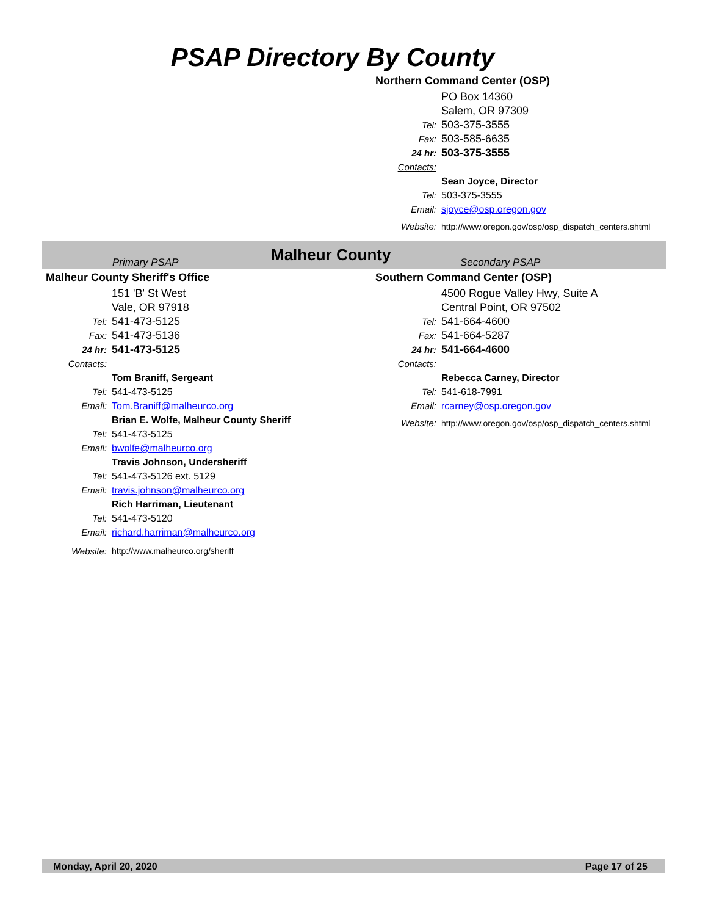PSAP Directory By County
Northern Command Center (OSP)
PO Box 14360
Salem, OR 97309
Tel: 503-375-3555
Fax: 503-585-6635
24 hr: 503-375-3555
Contacts:
Sean Joyce, Director
Tel: 503-375-3555
Email: sjoyce@osp.oregon.gov
Website: http://www.oregon.gov/osp/osp_dispatch_centers.shtml
Primary PSAP Malheur County Secondary PSAP
Malheur County Sheriff's Office
151 'B' St West
Vale, OR 97918
Tel: 541-473-5125
Fax: 541-473-5136
24 hr: 541-473-5125
Contacts:
Tom Braniff, Sergeant
Tel: 541-473-5125
Email: Tom.Braniff@malheurco.org
Brian E. Wolfe, Malheur County Sheriff
Tel: 541-473-5125
Email: bwolfe@malheurco.org
Travis Johnson, Undersheriff
Tel: 541-473-5126 ext. 5129
Email: travis.johnson@malheurco.org
Rich Harriman, Lieutenant
Tel: 541-473-5120
Email: richard.harriman@malheurco.org
Website: http://www.malheurco.org/sheriff
Southern Command Center (OSP)
4500 Rogue Valley Hwy, Suite A
Central Point, OR 97502
Tel: 541-664-4600
Fax: 541-664-5287
24 hr: 541-664-4600
Contacts:
Rebecca Carney, Director
Tel: 541-618-7991
Email: rcarney@osp.oregon.gov
Website: http://www.oregon.gov/osp/osp_dispatch_centers.shtml
Monday, April 20, 2020 Page 17 of 25